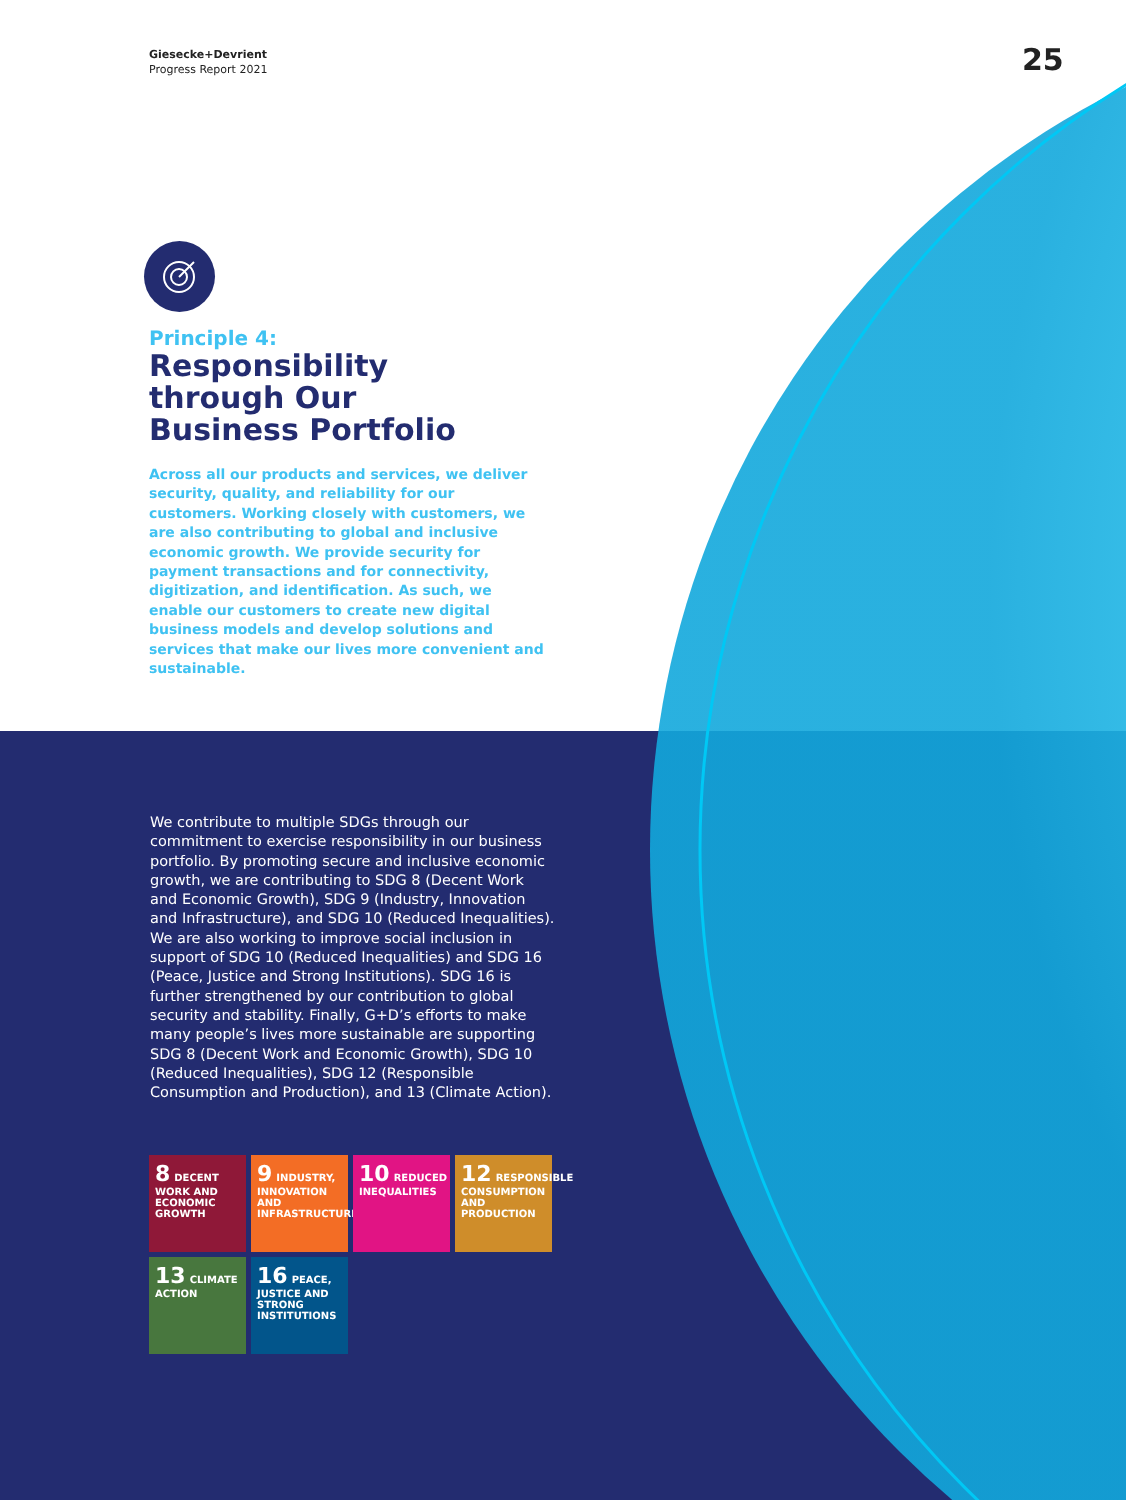Giesecke+Devrient
Progress Report 2021
25
Principle 4:
Responsibility
through Our
Business Portfolio
Across all our products and services, we deliver security, quality, and reliability for our customers. Working closely with customers, we are also contributing to global and inclusive economic growth. We provide security for payment transactions and for connectivity, digitization, and identification. As such, we enable our customers to create new digital business models and develop solutions and services that make our lives more convenient and sustainable.
We contribute to multiple SDGs through our commitment to exercise responsibility in our business portfolio. By promoting secure and inclusive economic growth, we are contributing to SDG 8 (Decent Work and Economic Growth), SDG 9 (Industry, Innovation and Infrastructure), and SDG 10 (Reduced Inequalities). We are also working to improve social inclusion in support of SDG 10 (Reduced Inequalities) and SDG 16 (Peace, Justice and Strong Institutions). SDG 16 is further strengthened by our contribution to global security and stability. Finally, G+D’s efforts to make many people’s lives more sustainable are supporting SDG 8 (Decent Work and Economic Growth), SDG 10 (Reduced Inequalities), SDG 12 (Responsible Consumption and Production), and 13 (Climate Action).
8 DECENT WORK AND ECONOMIC GROWTH
9 INDUSTRY, INNOVATION AND INFRASTRUCTURE
10 REDUCED INEQUALITIES
12 RESPONSIBLE CONSUMPTION AND PRODUCTION
13 CLIMATE ACTION
16 PEACE, JUSTICE AND STRONG INSTITUTIONS